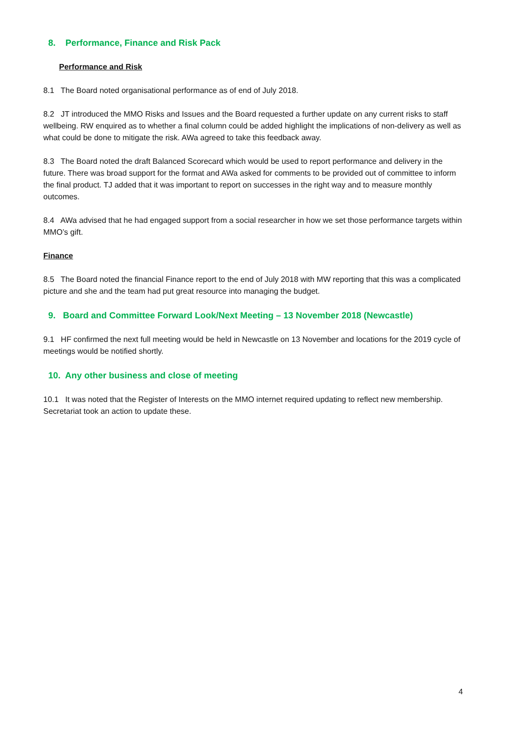8. Performance, Finance and Risk Pack
Performance and Risk
8.1 The Board noted organisational performance as of end of July 2018.
8.2 JT introduced the MMO Risks and Issues and the Board requested a further update on any current risks to staff wellbeing. RW enquired as to whether a final column could be added highlight the implications of non-delivery as well as what could be done to mitigate the risk. AWa agreed to take this feedback away.
8.3 The Board noted the draft Balanced Scorecard which would be used to report performance and delivery in the future. There was broad support for the format and AWa asked for comments to be provided out of committee to inform the final product. TJ added that it was important to report on successes in the right way and to measure monthly outcomes.
8.4 AWa advised that he had engaged support from a social researcher in how we set those performance targets within MMO’s gift.
Finance
8.5 The Board noted the financial Finance report to the end of July 2018 with MW reporting that this was a complicated picture and she and the team had put great resource into managing the budget.
9. Board and Committee Forward Look/Next Meeting – 13 November 2018 (Newcastle)
9.1 HF confirmed the next full meeting would be held in Newcastle on 13 November and locations for the 2019 cycle of meetings would be notified shortly.
10. Any other business and close of meeting
10.1 It was noted that the Register of Interests on the MMO internet required updating to reflect new membership. Secretariat took an action to update these.
4